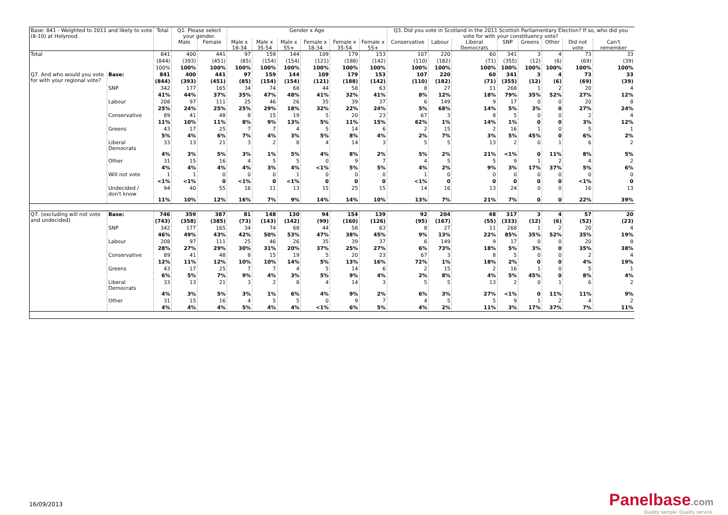| Base: 841 - Weighted to 2011 and likely to vote (8-10) at Holyrood | | Total | Q1. Please select your gender. | | Gender x Age | | | | | | Q3. Did you vote in Scotland in the 2011 Scottish Parliamentary Election? If so, who did you vote for with your constituency vote? | | | | | | | |
| --- | --- | --- | --- | --- | --- | --- | --- | --- | --- | --- | --- | --- | --- | --- | --- | --- | --- | --- |
| | | | Male | Female | Male x 18-34 | Male x 35-54 | Male x 55+ | Female x 18-34 | Female x 35-54 | Female x 55+ | Conservative | Labour | Liberal Democrats | SNP | Greens | Other | Did not vote | Can't remember |
| Total | | 841 | 400 | 441 | 97 | 159 | 144 | 109 | 179 | 153 | 107 | 220 | 60 | 341 | 3 | 4 | 73 | 33 |
| | | (844) | (393) | (451) | (85) | (154) | (154) | (121) | (188) | (142) | (110) | (182) | (71) | (355) | (12) | (6) | (69) | (39) |
| | | 100% | 100% | 100% | 100% | 100% | 100% | 100% | 100% | 100% | 100% | 100% | 100% | 100% | 100% | 100% | 100% | 100% |
| Q7. And who would you vote for with your regional vote? | Base: | 841 | 400 | 441 | 97 | 159 | 144 | 109 | 179 | 153 | 107 | 220 | 60 | 341 | 3 | 4 | 73 | 33 |
| | | (844) | (393) | (451) | (85) | (154) | (154) | (121) | (188) | (142) | (110) | (182) | (71) | (355) | (12) | (6) | (69) | (39) |
| | SNP | 342 | 177 | 165 | 34 | 74 | 68 | 44 | 58 | 63 | 8 | 27 | 11 | 268 | 1 | 2 | 20 | 4 |
| | | 41% | 44% | 37% | 35% | 47% | 48% | 41% | 32% | 41% | 8% | 12% | 18% | 79% | 35% | 52% | 27% | 12% |
| | Labour | 208 | 97 | 111 | 25 | 46 | 26 | 35 | 39 | 37 | 6 | 149 | 9 | 17 | 0 | 0 | 20 | 8 |
| | | 25% | 24% | 25% | 25% | 29% | 18% | 32% | 22% | 24% | 5% | 68% | 14% | 5% | 3% | 0 | 27% | 24% |
| | Conservative | 89 | 41 | 48 | 8 | 15 | 19 | 5 | 20 | 23 | 67 | 3 | 8 | 5 | 0 | 0 | 2 | 4 |
| | | 11% | 10% | 11% | 8% | 9% | 13% | 5% | 11% | 15% | 62% | 1% | 14% | 1% | 0 | 0 | 3% | 12% |
| | Greens | 43 | 17 | 25 | 7 | 7 | 4 | 5 | 14 | 6 | 2 | 15 | 2 | 16 | 1 | 0 | 5 | 1 |
| | | 5% | 4% | 6% | 7% | 4% | 3% | 5% | 8% | 4% | 2% | 7% | 3% | 5% | 45% | 0 | 6% | 2% |
| | Liberal Democrats | 33 | 13 | 21 | 3 | 2 | 8 | 4 | 14 | 3 | 5 | 5 | 13 | 2 | 0 | 1 | 6 | 2 |
| | | 4% | 3% | 5% | 3% | 1% | 5% | 4% | 8% | 2% | 5% | 2% | 21% | <1% | 0 | 11% | 8% | 5% |
| | Other | 31 | 15 | 16 | 4 | 5 | 5 | 0 | 9 | 7 | 4 | 5 | 5 | 9 | 1 | 2 | 4 | 2 |
| | | 4% | 4% | 4% | 4% | 3% | 4% | <1% | 5% | 5% | 4% | 2% | 9% | 3% | 17% | 37% | 5% | 6% |
| | Will not vote | 1 | 1 | 0 | 0 | 0 | 1 | 0 | 0 | 0 | 1 | 0 | 0 | 0 | 0 | 0 | 0 | 0 |
| | | <1% | <1% | 0 | <1% | 0 | <1% | 0 | 0 | 0 | <1% | 0 | 0 | 0 | 0 | 0 | <1% | 0 |
| | Undecided / don't know | 94 | 40 | 55 | 16 | 11 | 13 | 15 | 25 | 15 | 14 | 16 | 13 | 24 | 0 | 0 | 16 | 13 |
| | | 11% | 10% | 12% | 16% | 7% | 9% | 14% | 14% | 10% | 13% | 7% | 21% | 7% | 0 | 0 | 22% | 39% |
| Q7. (excluding will not vote and undecided) | Base: | 746 | 359 | 387 | 81 | 148 | 130 | 94 | 154 | 139 | 92 | 204 | 48 | 317 | 3 | 4 | 57 | 20 |
| | | (743) | (358) | (385) | (73) | (143) | (142) | (99) | (160) | (126) | (95) | (167) | (55) | (333) | (12) | (6) | (52) | (23) |
| | SNP | 342 | 177 | 165 | 34 | 74 | 68 | 44 | 58 | 63 | 8 | 27 | 11 | 268 | 1 | 2 | 20 | 4 |
| | | 46% | 49% | 43% | 42% | 50% | 53% | 47% | 38% | 45% | 9% | 13% | 22% | 85% | 35% | 52% | 35% | 19% |
| | Labour | 208 | 97 | 111 | 25 | 46 | 26 | 35 | 39 | 37 | 6 | 149 | 9 | 17 | 0 | 0 | 20 | 8 |
| | | 28% | 27% | 29% | 30% | 31% | 20% | 37% | 25% | 27% | 6% | 73% | 18% | 5% | 3% | 0 | 35% | 38% |
| | Conservative | 89 | 41 | 48 | 8 | 15 | 19 | 5 | 20 | 23 | 67 | 3 | 8 | 5 | 0 | 0 | 2 | 4 |
| | | 12% | 11% | 12% | 10% | 10% | 14% | 5% | 13% | 16% | 72% | 1% | 18% | 2% | 0 | 0 | 4% | 19% |
| | Greens | 43 | 17 | 25 | 7 | 7 | 4 | 5 | 14 | 6 | 2 | 15 | 2 | 16 | 1 | 0 | 5 | 1 |
| | | 6% | 5% | 7% | 9% | 4% | 3% | 5% | 9% | 4% | 2% | 8% | 4% | 5% | 45% | 0 | 8% | 4% |
| | Liberal Democrats | 33 | 13 | 21 | 3 | 2 | 8 | 4 | 14 | 3 | 5 | 5 | 13 | 2 | 0 | 1 | 6 | 2 |
| | | 4% | 3% | 5% | 3% | 1% | 6% | 4% | 9% | 2% | 6% | 3% | 27% | <1% | 0 | 11% | 11% | 9% |
| | Other | 31 | 15 | 16 | 4 | 5 | 5 | 0 | 9 | 7 | 4 | 5 | 5 | 9 | 1 | 2 | 4 | 2 |
| | | 4% | 4% | 4% | 5% | 4% | 4% | <1% | 6% | 5% | 4% | 2% | 11% | 3% | 17% | 37% | 7% | 11% |
16/09/2013 Panelbase.com
Quality sample. Quality service.